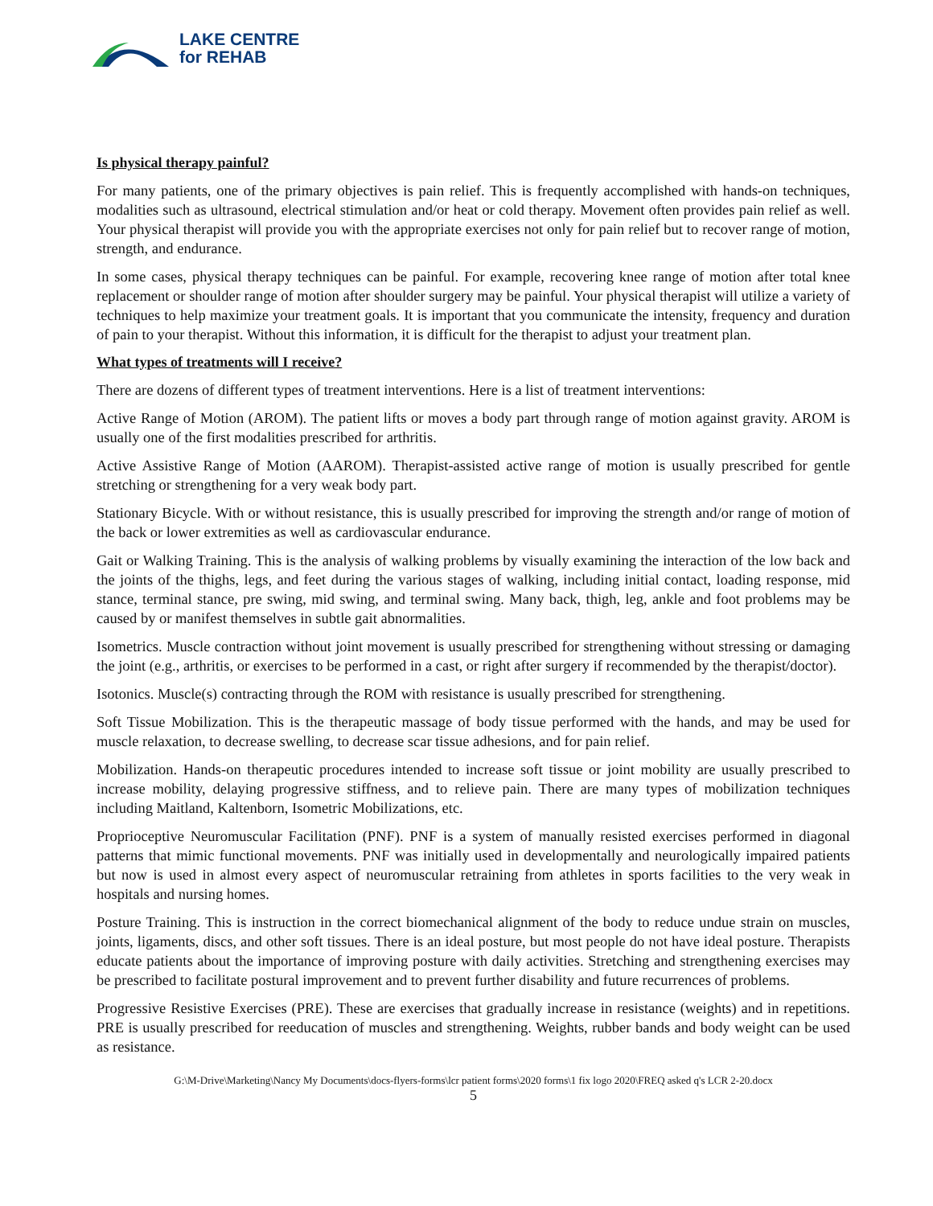LAKE CENTRE
for REHAB
Is physical therapy painful?
For many patients, one of the primary objectives is pain relief. This is frequently accomplished with hands-on techniques, modalities such as ultrasound, electrical stimulation and/or heat or cold therapy. Movement often provides pain relief as well. Your physical therapist will provide you with the appropriate exercises not only for pain relief but to recover range of motion, strength, and endurance.
In some cases, physical therapy techniques can be painful. For example, recovering knee range of motion after total knee replacement or shoulder range of motion after shoulder surgery may be painful. Your physical therapist will utilize a variety of techniques to help maximize your treatment goals. It is important that you communicate the intensity, frequency and duration of pain to your therapist. Without this information, it is difficult for the therapist to adjust your treatment plan.
What types of treatments will I receive?
There are dozens of different types of treatment interventions. Here is a list of treatment interventions:
Active Range of Motion (AROM). The patient lifts or moves a body part through range of motion against gravity. AROM is usually one of the first modalities prescribed for arthritis.
Active Assistive Range of Motion (AAROM). Therapist-assisted active range of motion is usually prescribed for gentle stretching or strengthening for a very weak body part.
Stationary Bicycle. With or without resistance, this is usually prescribed for improving the strength and/or range of motion of the back or lower extremities as well as cardiovascular endurance.
Gait or Walking Training. This is the analysis of walking problems by visually examining the interaction of the low back and the joints of the thighs, legs, and feet during the various stages of walking, including initial contact, loading response, mid stance, terminal stance, pre swing, mid swing, and terminal swing. Many back, thigh, leg, ankle and foot problems may be caused by or manifest themselves in subtle gait abnormalities.
Isometrics. Muscle contraction without joint movement is usually prescribed for strengthening without stressing or damaging the joint (e.g., arthritis, or exercises to be performed in a cast, or right after surgery if recommended by the therapist/doctor).
Isotonics. Muscle(s) contracting through the ROM with resistance is usually prescribed for strengthening.
Soft Tissue Mobilization. This is the therapeutic massage of body tissue performed with the hands, and may be used for muscle relaxation, to decrease swelling, to decrease scar tissue adhesions, and for pain relief.
Mobilization. Hands-on therapeutic procedures intended to increase soft tissue or joint mobility are usually prescribed to increase mobility, delaying progressive stiffness, and to relieve pain. There are many types of mobilization techniques including Maitland, Kaltenborn, Isometric Mobilizations, etc.
Proprioceptive Neuromuscular Facilitation (PNF). PNF is a system of manually resisted exercises performed in diagonal patterns that mimic functional movements. PNF was initially used in developmentally and neurologically impaired patients but now is used in almost every aspect of neuromuscular retraining from athletes in sports facilities to the very weak in hospitals and nursing homes.
Posture Training. This is instruction in the correct biomechanical alignment of the body to reduce undue strain on muscles, joints, ligaments, discs, and other soft tissues. There is an ideal posture, but most people do not have ideal posture. Therapists educate patients about the importance of improving posture with daily activities. Stretching and strengthening exercises may be prescribed to facilitate postural improvement and to prevent further disability and future recurrences of problems.
Progressive Resistive Exercises (PRE). These are exercises that gradually increase in resistance (weights) and in repetitions. PRE is usually prescribed for reeducation of muscles and strengthening. Weights, rubber bands and body weight can be used as resistance.
G:\M-Drive\Marketing\Nancy My Documents\docs-flyers-forms\lcr patient forms\2020 forms\1 fix logo 2020\FREQ asked q's LCR 2-20.docx
5